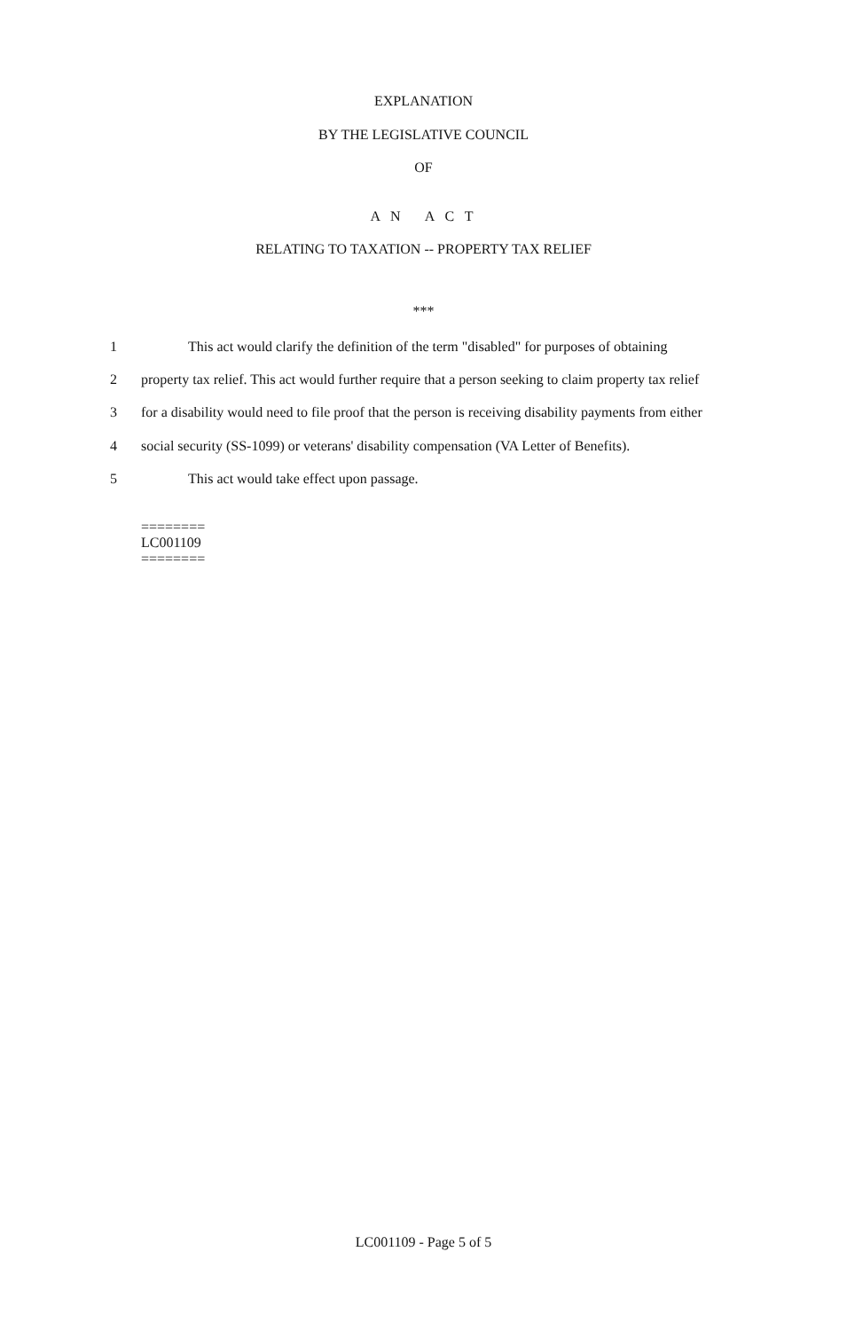EXPLANATION
BY THE LEGISLATIVE COUNCIL
OF
A N A C T
RELATING TO TAXATION -- PROPERTY TAX RELIEF
***
1 This act would clarify the definition of the term "disabled" for purposes of obtaining
2 property tax relief. This act would further require that a person seeking to claim property tax relief
3 for a disability would need to file proof that the person is receiving disability payments from either
4 social security (SS-1099) or veterans' disability compensation (VA Letter of Benefits).
5 This act would take effect upon passage.
========
LC001109
========
LC001109 - Page 5 of 5